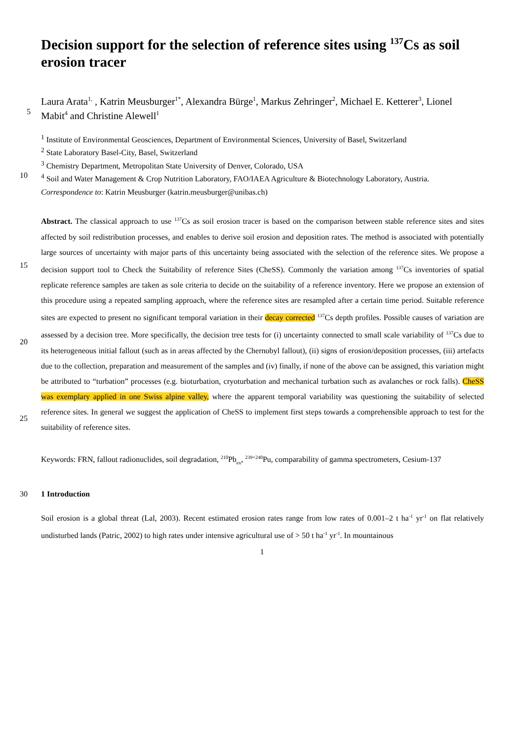Decision support for the selection of reference sites using <sup>137</sup>Cs as soil erosion tracer
Laura Arata<sup>1,</sup> , Katrin Meusburger<sup>1*</sup>, Alexandra Bürge<sup>1</sup>, Markus Zehringer<sup>2</sup>, Michael E. Ketterer<sup>3</sup>, Lionel
5
Mabit<sup>4</sup> and Christine Alewell<sup>1</sup>
<sup>1</sup> Institute of Environmental Geosciences, Department of Environmental Sciences, University of Basel, Switzerland
<sup>2</sup> State Laboratory Basel-City, Basel, Switzerland
<sup>3</sup> Chemistry Department, Metropolitan State University of Denver, Colorado, USA
10
<sup>4</sup> Soil and Water Management & Crop Nutrition Laboratory, FAO/IAEA Agriculture & Biotechnology Laboratory, Austria.
Correspondence to: Katrin Meusburger (katrin.meusburger@unibas.ch)
15
20
25
Abstract. The classical approach to use <sup>137</sup>Cs as soil erosion tracer is based on the comparison between stable reference sites and sites affected by soil redistribution processes, and enables to derive soil erosion and deposition rates. The method is associated with potentially large sources of uncertainty with major parts of this uncertainty being associated with the selection of the reference sites. We propose a decision support tool to Check the Suitability of reference Sites (CheSS). Commonly the variation among <sup>137</sup>Cs inventories of spatial replicate reference samples are taken as sole criteria to decide on the suitability of a reference inventory. Here we propose an extension of this procedure using a repeated sampling approach, where the reference sites are resampled after a certain time period. Suitable reference sites are expected to present no significant temporal variation in their decay corrected <sup>137</sup>Cs depth profiles. Possible causes of variation are assessed by a decision tree. More specifically, the decision tree tests for (i) uncertainty connected to small scale variability of <sup>137</sup>Cs due to its heterogeneous initial fallout (such as in areas affected by the Chernobyl fallout), (ii) signs of erosion/deposition processes, (iii) artefacts due to the collection, preparation and measurement of the samples and (iv) finally, if none of the above can be assigned, this variation might be attributed to “turbation” processes (e.g. bioturbation, cryoturbation and mechanical turbation such as avalanches or rock falls). CheSS was exemplary applied in one Swiss alpine valley, where the apparent temporal variability was questioning the suitability of selected reference sites. In general we suggest the application of CheSS to implement first steps towards a comprehensible approach to test for the suitability of reference sites.
Keywords: FRN, fallout radionuclides, soil degradation, <sup>210</sup>Pb<sub>ex</sub>, <sup>239+240</sup>Pu, comparability of gamma spectrometers, Cesium-137
30 1 Introduction
Soil erosion is a global threat (Lal, 2003). Recent estimated erosion rates range from low rates of 0.001–2 t ha<sup>-1</sup> yr<sup>-1</sup> on flat relatively undisturbed lands (Patric, 2002) to high rates under intensive agricultural use of > 50 t ha<sup>-1</sup> yr<sup>-1</sup>. In mountainous
1